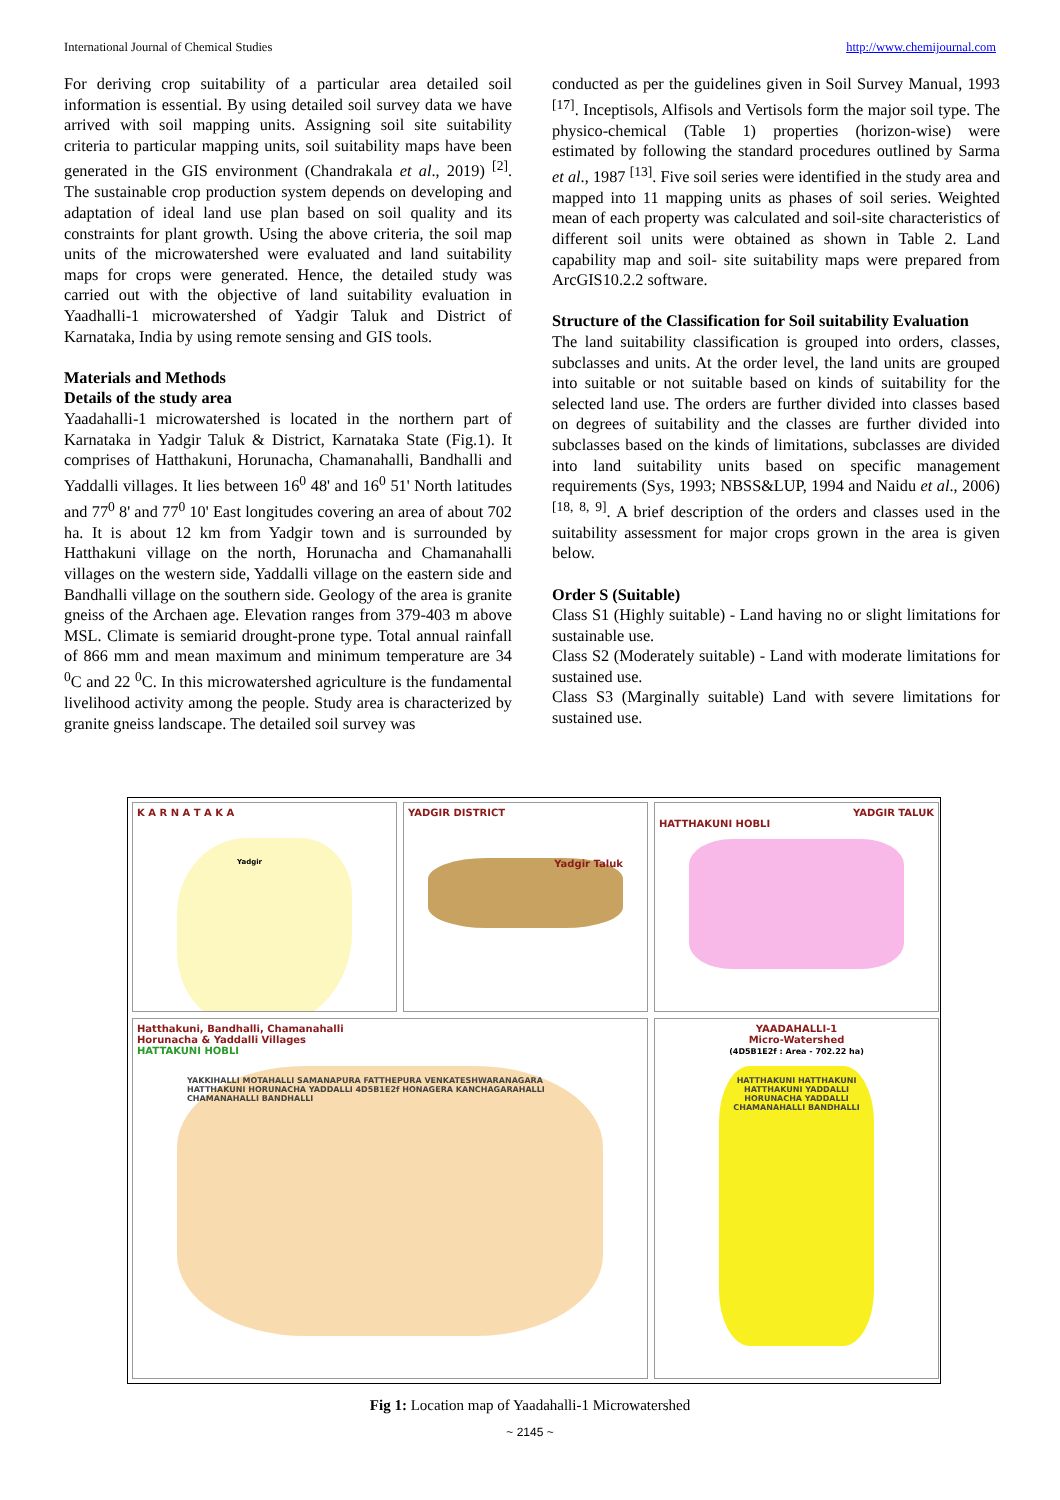International Journal of Chemical Studies http://www.chemijournal.com
For deriving crop suitability of a particular area detailed soil information is essential. By using detailed soil survey data we have arrived with soil mapping units. Assigning soil site suitability criteria to particular mapping units, soil suitability maps have been generated in the GIS environment (Chandrakala et al., 2019) <sup>[2]</sup>. The sustainable crop production system depends on developing and adaptation of ideal land use plan based on soil quality and its constraints for plant growth. Using the above criteria, the soil map units of the microwatershed were evaluated and land suitability maps for crops were generated. Hence, the detailed study was carried out with the objective of land suitability evaluation in Yaadhalli-1 microwatershed of Yadgir Taluk and District of Karnataka, India by using remote sensing and GIS tools.
Materials and Methods
Details of the study area
Yaadahalli-1 microwatershed is located in the northern part of Karnataka in Yadgir Taluk & District, Karnataka State (Fig.1). It comprises of Hatthakuni, Horunacha, Chamanahalli, Bandhalli and Yaddalli villages. It lies between 16<sup>0</sup> 48' and 16<sup>0</sup> 51' North latitudes and 77<sup>0</sup> 8' and 77<sup>0</sup> 10' East longitudes covering an area of about 702 ha. It is about 12 km from Yadgir town and is surrounded by Hatthakuni village on the north, Horunacha and Chamanahalli villages on the western side, Yaddalli village on the eastern side and Bandhalli village on the southern side. Geology of the area is granite gneiss of the Archaen age. Elevation ranges from 379-403 m above MSL. Climate is semiarid drought-prone type. Total annual rainfall of 866 mm and mean maximum and minimum temperature are 34 <sup>0</sup>C and 22 <sup>0</sup>C. In this microwatershed agriculture is the fundamental livelihood activity among the people. Study area is characterized by granite gneiss landscape. The detailed soil survey was
conducted as per the guidelines given in Soil Survey Manual, 1993 <sup>[17]</sup>. Inceptisols, Alfisols and Vertisols form the major soil type. The physico-chemical (Table 1) properties (horizon-wise) were estimated by following the standard procedures outlined by Sarma et al., 1987 <sup>[13]</sup>. Five soil series were identified in the study area and mapped into 11 mapping units as phases of soil series. Weighted mean of each property was calculated and soil-site characteristics of different soil units were obtained as shown in Table 2. Land capability map and soil- site suitability maps were prepared from ArcGIS10.2.2 software.
Structure of the Classification for Soil suitability Evaluation
The land suitability classification is grouped into orders, classes, subclasses and units. At the order level, the land units are grouped into suitable or not suitable based on kinds of suitability for the selected land use. The orders are further divided into classes based on degrees of suitability and the classes are further divided into subclasses based on the kinds of limitations, subclasses are divided into land suitability units based on specific management requirements (Sys, 1993; NBSS&LUP, 1994 and Naidu et al., 2006) <sup>[18, 8, 9]</sup>. A brief description of the orders and classes used in the suitability assessment for major crops grown in the area is given below.
Order S (Suitable)
Class S1 (Highly suitable) - Land having no or slight limitations for sustainable use.
Class S2 (Moderately suitable) - Land with moderate limitations for sustained use.
Class S3 (Marginally suitable) Land with severe limitations for sustained use.
K A R N A T A K A
Yadgir
YADGIR DISTRICT
Yadgir Taluk
YADGIR TALUK
HATTHAKUNI HOBLI
Hatthakuni, Bandhalli, Chamanahalli
Horunacha & Yaddalli Villages
HATTAKUNI HOBLI
YAKKIHALLI MOTAHALLI SAMANAPURA FATTHEPURA VENKATESHWARANAGARA HATTHAKUNI HORUNACHA YADDALLI 4D5B1E2f HONAGERA KANCHAGARAHALLI CHAMANAHALLI BANDHALLI
YAADAHALLI-1
Micro-Watershed
(4D5B1E2f : Area - 702.22 ha)
HATTHAKUNI HATTHAKUNI HATTHAKUNI YADDALLI HORUNACHA YADDALLI CHAMANAHALLI BANDHALLI
Fig 1: Location map of Yaadahalli-1 Microwatershed
~ 2145 ~